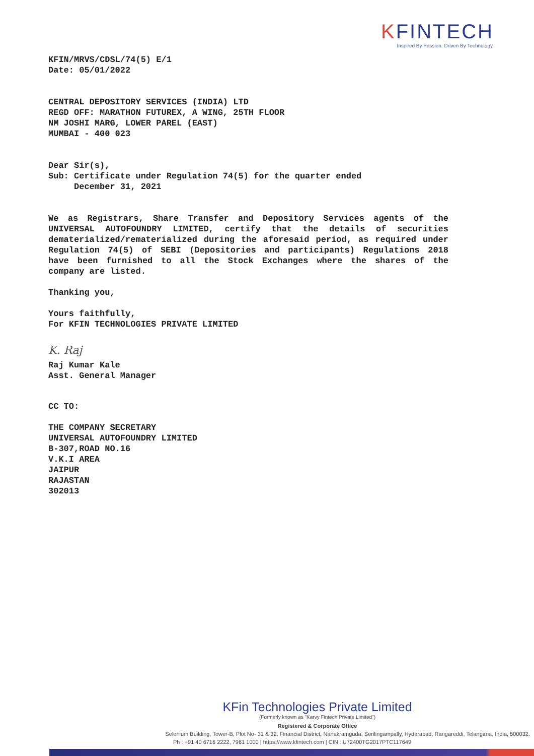KFINTECH
Inspired By Passion. Driven By Technology.
KFIN/MRVS/CDSL/74(5) E/1
Date: 05/01/2022
CENTRAL DEPOSITORY SERVICES (INDIA) LTD
REGD OFF: MARATHON FUTUREX, A WING, 25TH FLOOR
NM JOSHI MARG, LOWER PAREL (EAST)
MUMBAI - 400 023
Dear Sir(s),
Sub: Certificate under Regulation 74(5) for the quarter ended
December 31, 2021
We as Registrars, Share Transfer and Depository Services agents of the UNIVERSAL AUTOFOUNDRY LIMITED, certify that the details of securities dematerialized/rematerialized during the aforesaid period, as required under Regulation 74(5) of SEBI (Depositories and participants) Regulations 2018 have been furnished to all the Stock Exchanges where the shares of the company are listed.
Thanking you,
Yours faithfully,
For KFIN TECHNOLOGIES PRIVATE LIMITED
K. Raj
Raj Kumar Kale
Asst. General Manager
CC TO:
THE COMPANY SECRETARY
UNIVERSAL AUTOFOUNDRY LIMITED
B-307,ROAD NO.16
V.K.I AREA
JAIPUR
RAJASTAN
302013
KFin Technologies Private Limited
(Formerly known as "Karvy Fintech Private Limited")
Registered & Corporate Office
Selenium Building, Tower-B, Plot No- 31 & 32, Financial District, Nanakramguda, Serilingampally, Hyderabad, Rangareddi, Telangana, India, 500032.
Ph : +91 40 6716 2222, 7961 1000 | https://www.kfintech.com | CIN : U72400TG2017PTC117649